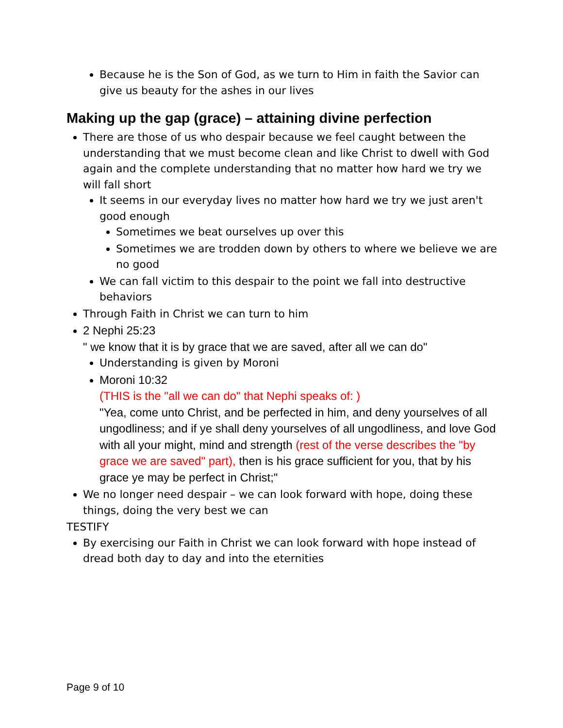Because he is the Son of God, as we turn to Him in faith the Savior can give us beauty for the ashes in our lives
Making up the gap (grace) – attaining divine perfection
There are those of us who despair because we feel caught between the understanding that we must become clean and like Christ to dwell with God again and the complete understanding that no matter how hard we try we will fall short
It seems in our everyday lives no matter how hard we try we just aren't good enough
Sometimes we beat ourselves up over this
Sometimes we are trodden down by others to where we believe we are no good
We can fall victim to this despair to the point we fall into destructive behaviors
Through Faith in Christ we can turn to him
2 Nephi 25:23
" we know that it is by grace that we are saved, after all we can do"
Understanding is given by Moroni
Moroni 10:32
(THIS is the "all we can do" that Nephi speaks of: )
"Yea, come unto Christ, and be perfected in him, and deny yourselves of all ungodliness; and if ye shall deny yourselves of all ungodliness, and love God with all your might, mind and strength (rest of the verse describes the "by grace we are saved" part), then is his grace sufficient for you, that by his grace ye may be perfect in Christ;"
We no longer need despair – we can look forward with hope, doing these things, doing the very best we can
TESTIFY
By exercising our Faith in Christ we can look forward with hope instead of dread both day to day and into the eternities
Page 9 of 10